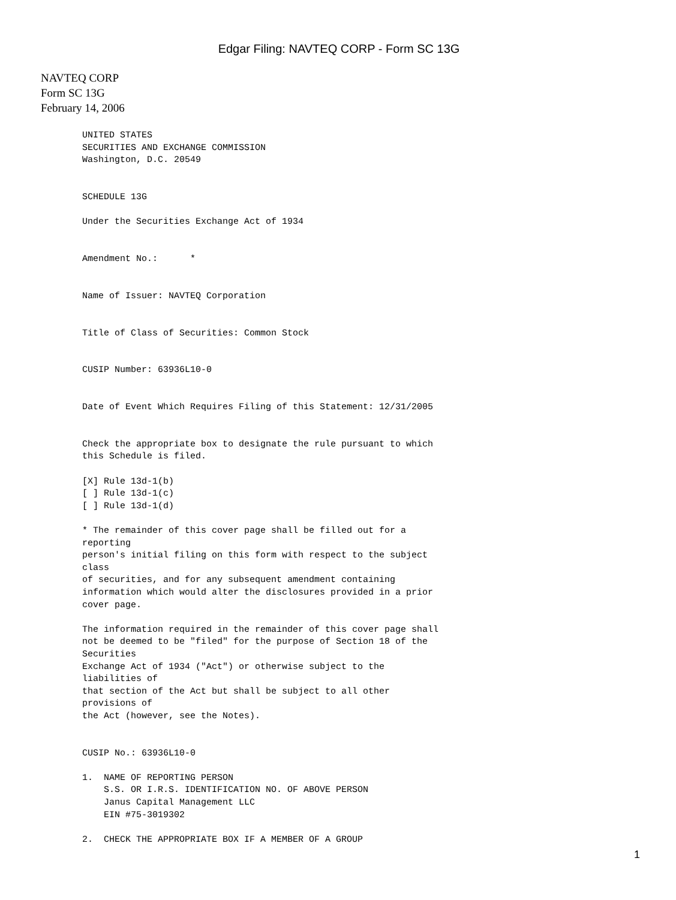Edgar Filing: NAVTEQ CORP - Form SC 13G
NAVTEQ CORP
Form SC 13G
February 14, 2006
UNITED STATES
SECURITIES AND EXCHANGE COMMISSION
Washington, D.C. 20549


SCHEDULE 13G

Under the Securities Exchange Act of 1934


Amendment No.:      *


Name of Issuer: NAVTEQ Corporation


Title of Class of Securities: Common Stock


CUSIP Number: 63936L10-0


Date of Event Which Requires Filing of this Statement: 12/31/2005


Check the appropriate box to designate the rule pursuant to which
this Schedule is filed.

[X] Rule 13d-1(b)
[ ] Rule 13d-1(c)
[ ] Rule 13d-1(d)

* The remainder of this cover page shall be filled out for a
reporting
person's initial filing on this form with respect to the subject
class
of securities, and for any subsequent amendment containing
information which would alter the disclosures provided in a prior
cover page.

The information required in the remainder of this cover page shall
not be deemed to be "filed" for the purpose of Section 18 of the
Securities
Exchange Act of 1934 ("Act") or otherwise subject to the
liabilities of
that section of the Act but shall be subject to all other
provisions of
the Act (however, see the Notes).


CUSIP No.: 63936L10-0

1.  NAME OF REPORTING PERSON
    S.S. OR I.R.S. IDENTIFICATION NO. OF ABOVE PERSON
    Janus Capital Management LLC
    EIN #75-3019302

2.  CHECK THE APPROPRIATE BOX IF A MEMBER OF A GROUP
1